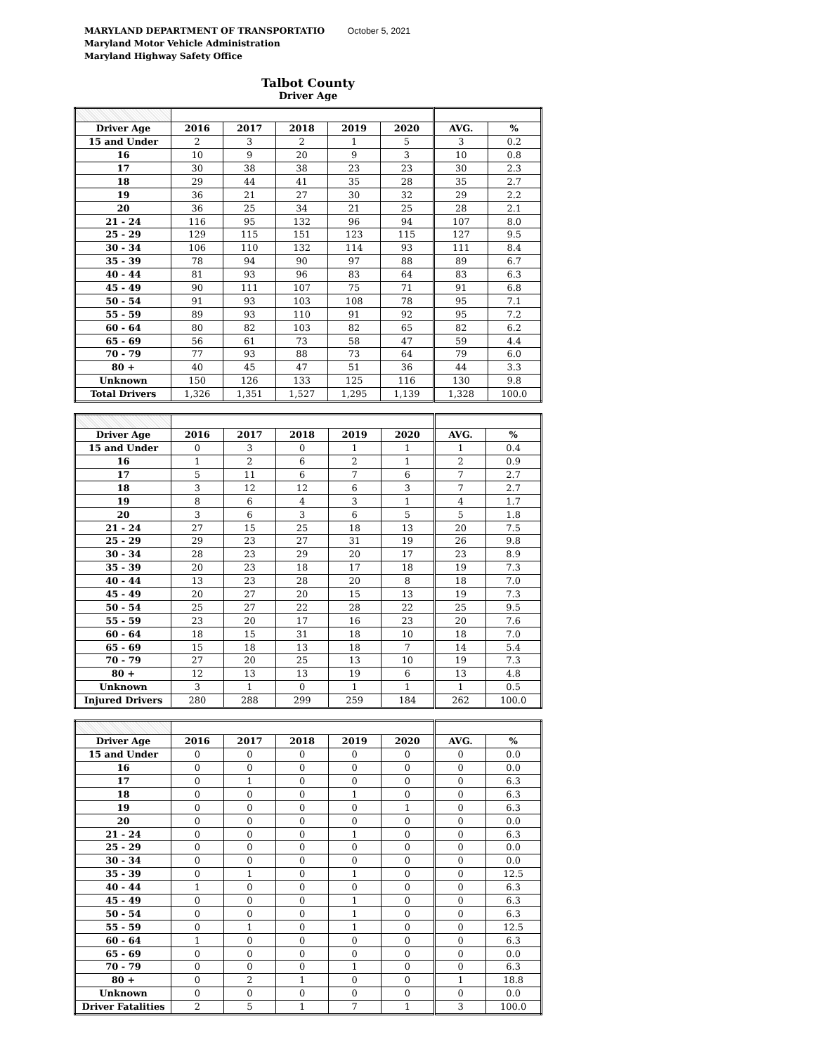MARYLAND DEPARTMENT OF TRANSPORTATIO October 5, 2021
Maryland Motor Vehicle Administration
Maryland Highway Safety Office
Talbot County
Driver Age
| Driver Age | 2016 | 2017 | 2018 | 2019 | 2020 | AVG. | % |
| --- | --- | --- | --- | --- | --- | --- | --- |
| 15 and Under | 2 | 3 | 2 | 1 | 5 | 3 | 0.2 |
| 16 | 10 | 9 | 20 | 9 | 3 | 10 | 0.8 |
| 17 | 30 | 38 | 38 | 23 | 23 | 30 | 2.3 |
| 18 | 29 | 44 | 41 | 35 | 28 | 35 | 2.7 |
| 19 | 36 | 21 | 27 | 30 | 32 | 29 | 2.2 |
| 20 | 36 | 25 | 34 | 21 | 25 | 28 | 2.1 |
| 21 - 24 | 116 | 95 | 132 | 96 | 94 | 107 | 8.0 |
| 25 - 29 | 129 | 115 | 151 | 123 | 115 | 127 | 9.5 |
| 30 - 34 | 106 | 110 | 132 | 114 | 93 | 111 | 8.4 |
| 35 - 39 | 78 | 94 | 90 | 97 | 88 | 89 | 6.7 |
| 40 - 44 | 81 | 93 | 96 | 83 | 64 | 83 | 6.3 |
| 45 - 49 | 90 | 111 | 107 | 75 | 71 | 91 | 6.8 |
| 50 - 54 | 91 | 93 | 103 | 108 | 78 | 95 | 7.1 |
| 55 - 59 | 89 | 93 | 110 | 91 | 92 | 95 | 7.2 |
| 60 - 64 | 80 | 82 | 103 | 82 | 65 | 82 | 6.2 |
| 65 - 69 | 56 | 61 | 73 | 58 | 47 | 59 | 4.4 |
| 70 - 79 | 77 | 93 | 88 | 73 | 64 | 79 | 6.0 |
| 80 + | 40 | 45 | 47 | 51 | 36 | 44 | 3.3 |
| Unknown | 150 | 126 | 133 | 125 | 116 | 130 | 9.8 |
| Total Drivers | 1,326 | 1,351 | 1,527 | 1,295 | 1,139 | 1,328 | 100.0 |
| Driver Age | 2016 | 2017 | 2018 | 2019 | 2020 | AVG. | % |
| --- | --- | --- | --- | --- | --- | --- | --- |
| 15 and Under | 0 | 3 | 0 | 1 | 1 | 1 | 0.4 |
| 16 | 1 | 2 | 6 | 2 | 1 | 2 | 0.9 |
| 17 | 5 | 11 | 6 | 7 | 6 | 7 | 2.7 |
| 18 | 3 | 12 | 12 | 6 | 3 | 7 | 2.7 |
| 19 | 8 | 6 | 4 | 3 | 1 | 4 | 1.7 |
| 20 | 3 | 6 | 3 | 6 | 5 | 5 | 1.8 |
| 21 - 24 | 27 | 15 | 25 | 18 | 13 | 20 | 7.5 |
| 25 - 29 | 29 | 23 | 27 | 31 | 19 | 26 | 9.8 |
| 30 - 34 | 28 | 23 | 29 | 20 | 17 | 23 | 8.9 |
| 35 - 39 | 20 | 23 | 18 | 17 | 18 | 19 | 7.3 |
| 40 - 44 | 13 | 23 | 28 | 20 | 8 | 18 | 7.0 |
| 45 - 49 | 20 | 27 | 20 | 15 | 13 | 19 | 7.3 |
| 50 - 54 | 25 | 27 | 22 | 28 | 22 | 25 | 9.5 |
| 55 - 59 | 23 | 20 | 17 | 16 | 23 | 20 | 7.6 |
| 60 - 64 | 18 | 15 | 31 | 18 | 10 | 18 | 7.0 |
| 65 - 69 | 15 | 18 | 13 | 18 | 7 | 14 | 5.4 |
| 70 - 79 | 27 | 20 | 25 | 13 | 10 | 19 | 7.3 |
| 80 + | 12 | 13 | 13 | 19 | 6 | 13 | 4.8 |
| Unknown | 3 | 1 | 0 | 1 | 1 | 1 | 0.5 |
| Injured Drivers | 280 | 288 | 299 | 259 | 184 | 262 | 100.0 |
| Driver Age | 2016 | 2017 | 2018 | 2019 | 2020 | AVG. | % |
| --- | --- | --- | --- | --- | --- | --- | --- |
| 15 and Under | 0 | 0 | 0 | 0 | 0 | 0 | 0.0 |
| 16 | 0 | 0 | 0 | 0 | 0 | 0 | 0.0 |
| 17 | 0 | 1 | 0 | 0 | 0 | 0 | 6.3 |
| 18 | 0 | 0 | 0 | 1 | 0 | 0 | 6.3 |
| 19 | 0 | 0 | 0 | 0 | 1 | 0 | 6.3 |
| 20 | 0 | 0 | 0 | 0 | 0 | 0 | 0.0 |
| 21 - 24 | 0 | 0 | 0 | 1 | 0 | 0 | 6.3 |
| 25 - 29 | 0 | 0 | 0 | 0 | 0 | 0 | 0.0 |
| 30 - 34 | 0 | 0 | 0 | 0 | 0 | 0 | 0.0 |
| 35 - 39 | 0 | 1 | 0 | 1 | 0 | 0 | 12.5 |
| 40 - 44 | 1 | 0 | 0 | 0 | 0 | 0 | 6.3 |
| 45 - 49 | 0 | 0 | 0 | 1 | 0 | 0 | 6.3 |
| 50 - 54 | 0 | 0 | 0 | 1 | 0 | 0 | 6.3 |
| 55 - 59 | 0 | 1 | 0 | 1 | 0 | 0 | 12.5 |
| 60 - 64 | 1 | 0 | 0 | 0 | 0 | 0 | 6.3 |
| 65 - 69 | 0 | 0 | 0 | 0 | 0 | 0 | 0.0 |
| 70 - 79 | 0 | 0 | 0 | 1 | 0 | 0 | 6.3 |
| 80 + | 0 | 2 | 1 | 0 | 0 | 1 | 18.8 |
| Unknown | 0 | 0 | 0 | 0 | 0 | 0 | 0.0 |
| Driver Fatalities | 2 | 5 | 1 | 7 | 1 | 3 | 100.0 |